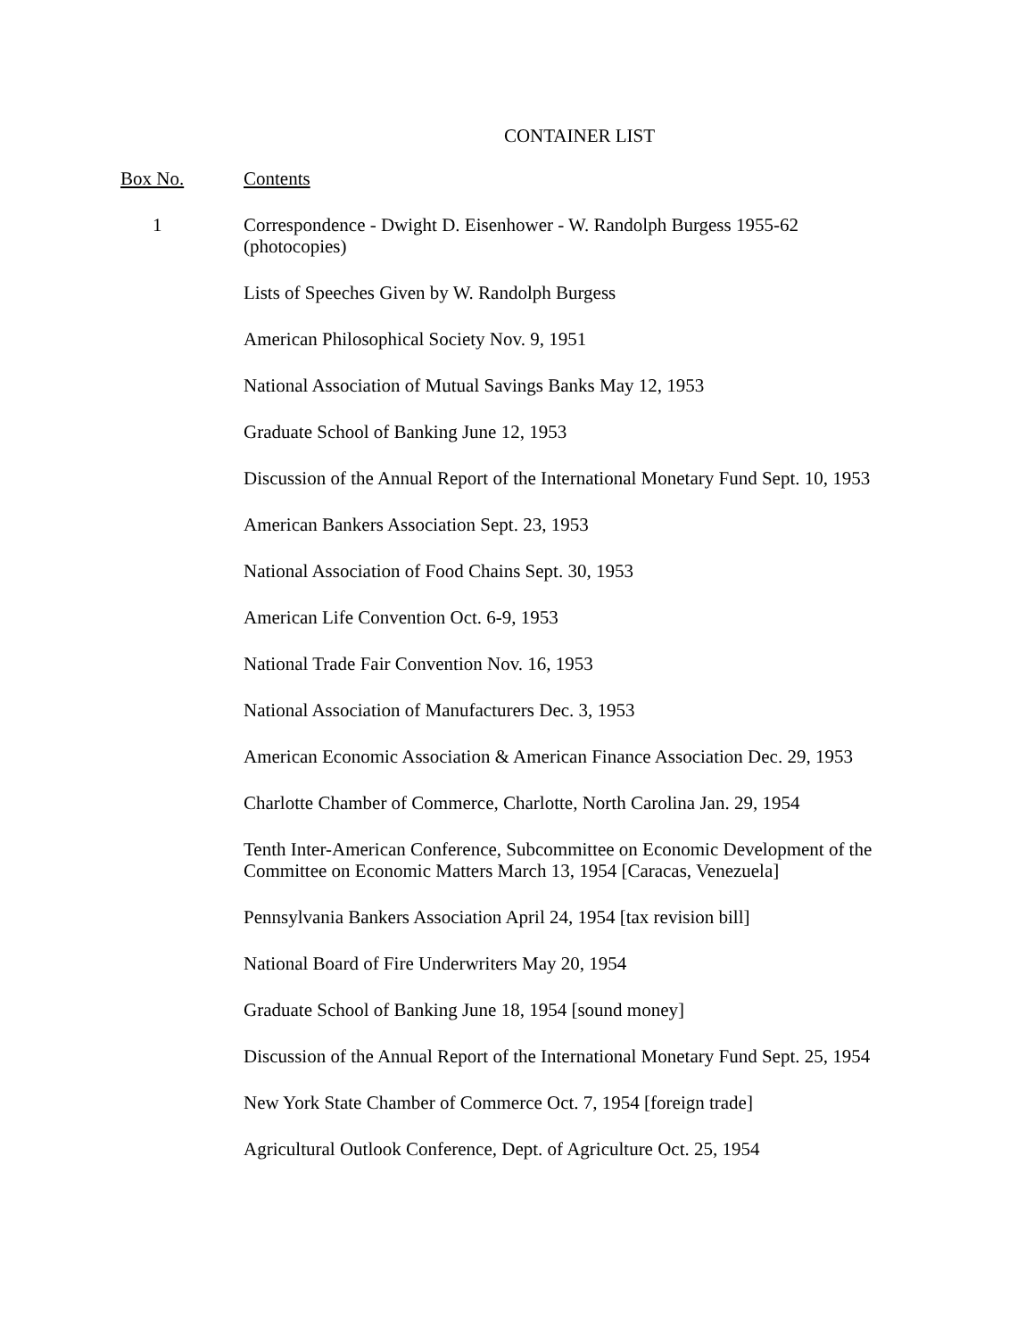CONTAINER LIST
| Box No. | Contents |
| --- | --- |
| 1 | Correspondence - Dwight D. Eisenhower - W. Randolph Burgess 1955-62 (photocopies) |
| | Lists of Speeches Given by W. Randolph Burgess |
| | American Philosophical Society Nov. 9, 1951 |
| | National Association of Mutual Savings Banks May 12, 1953 |
| | Graduate School of Banking June 12, 1953 |
| | Discussion of the Annual Report of the International Monetary Fund Sept. 10, 1953 |
| | American Bankers Association Sept. 23, 1953 |
| | National Association of Food Chains Sept. 30, 1953 |
| | American Life Convention Oct. 6-9, 1953 |
| | National Trade Fair Convention Nov. 16, 1953 |
| | National Association of Manufacturers Dec. 3, 1953 |
| | American Economic Association & American Finance Association Dec. 29, 1953 |
| | Charlotte Chamber of Commerce, Charlotte, North Carolina Jan. 29, 1954 |
| | Tenth Inter-American Conference, Subcommittee on Economic Development of the Committee on Economic Matters March 13, 1954 [Caracas, Venezuela] |
| | Pennsylvania Bankers Association April 24, 1954 [tax revision bill] |
| | National Board of Fire Underwriters May 20, 1954 |
| | Graduate School of Banking June 18, 1954 [sound money] |
| | Discussion of the Annual Report of the International Monetary Fund Sept. 25, 1954 |
| | New York State Chamber of Commerce Oct. 7, 1954 [foreign trade] |
| | Agricultural Outlook Conference, Dept. of Agriculture Oct. 25, 1954 |